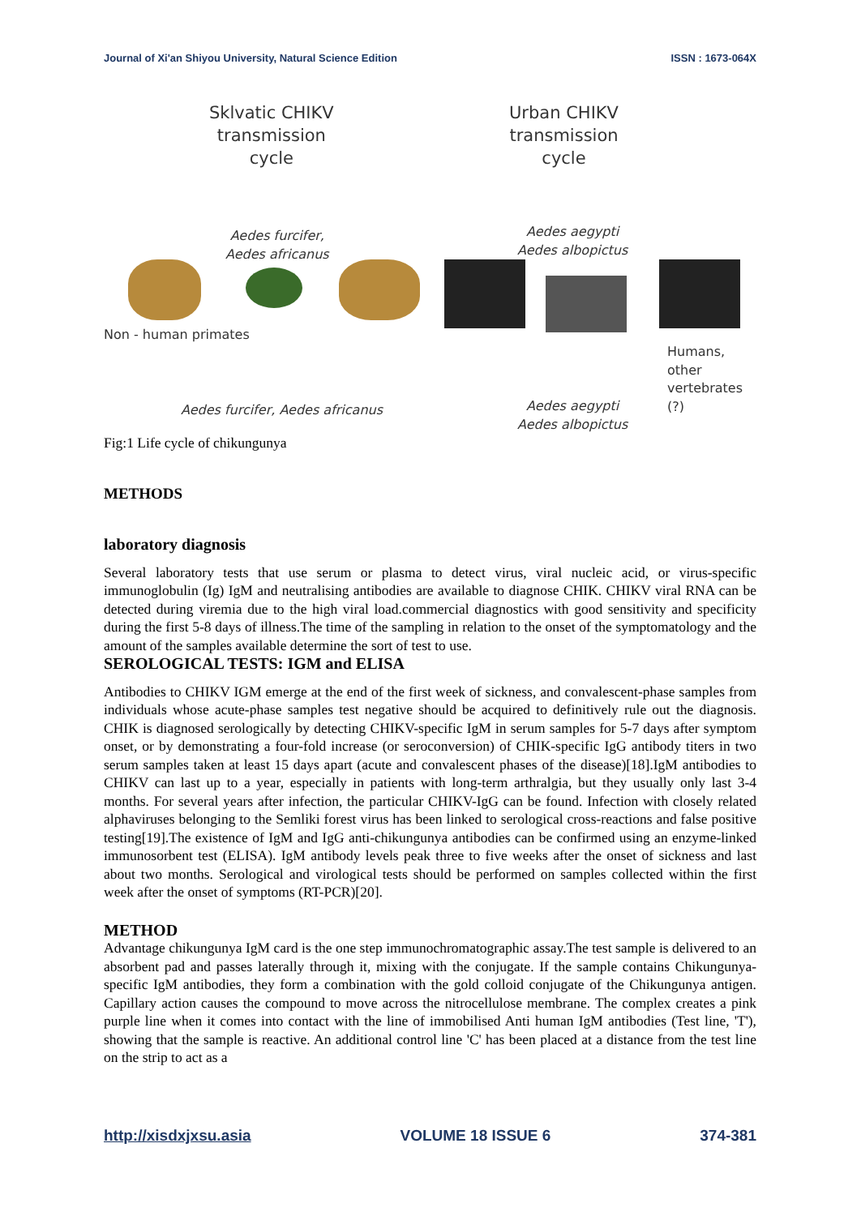Journal of Xi'an Shiyou University, Natural Science Edition ISSN : 1673-064X
Sklvatic CHIKV
transmission
cycle
Urban CHIKV
transmission
cycle
Aedes furcifer,
Aedes africanus
Aedes aegypti
Aedes albopictus
Non - human primates
Humans,
other
vertebrates (?)
Aedes furcifer, Aedes africanus
Aedes aegypti
Aedes albopictus
Fig:1 Life cycle of chikungunya
METHODS
laboratory diagnosis
Several laboratory tests that use serum or plasma to detect virus, viral nucleic acid, or virus-specific immunoglobulin (Ig) IgM and neutralising antibodies are available to diagnose CHIK. CHIKV viral RNA can be detected during viremia due to the high viral load.commercial diagnostics with good sensitivity and specificity during the first 5-8 days of illness.The time of the sampling in relation to the onset of the symptomatology and the amount of the samples available determine the sort of test to use.
SEROLOGICAL TESTS: IGM and ELISA
Antibodies to CHIKV IGM emerge at the end of the first week of sickness, and convalescent-phase samples from individuals whose acute-phase samples test negative should be acquired to definitively rule out the diagnosis. CHIK is diagnosed serologically by detecting CHIKV-specific IgM in serum samples for 5-7 days after symptom onset, or by demonstrating a four-fold increase (or seroconversion) of CHIK-specific IgG antibody titers in two serum samples taken at least 15 days apart (acute and convalescent phases of the disease)[18].IgM antibodies to CHIKV can last up to a year, especially in patients with long-term arthralgia, but they usually only last 3-4 months. For several years after infection, the particular CHIKV-IgG can be found. Infection with closely related alphaviruses belonging to the Semliki forest virus has been linked to serological cross-reactions and false positive testing[19].The existence of IgM and IgG anti-chikungunya antibodies can be confirmed using an enzyme-linked immunosorbent test (ELISA). IgM antibody levels peak three to five weeks after the onset of sickness and last about two months. Serological and virological tests should be performed on samples collected within the first week after the onset of symptoms (RT-PCR)[20].
METHOD
Advantage chikungunya IgM card is the one step immunochromatographic assay.The test sample is delivered to an absorbent pad and passes laterally through it, mixing with the conjugate. If the sample contains Chikungunya-specific IgM antibodies, they form a combination with the gold colloid conjugate of the Chikungunya antigen. Capillary action causes the compound to move across the nitrocellulose membrane. The complex creates a pink purple line when it comes into contact with the line of immobilised Anti human IgM antibodies (Test line, 'T'), showing that the sample is reactive. An additional control line 'C' has been placed at a distance from the test line on the strip to act as a
http://xisdxjxsu.asia VOLUME 18 ISSUE 6 374-381